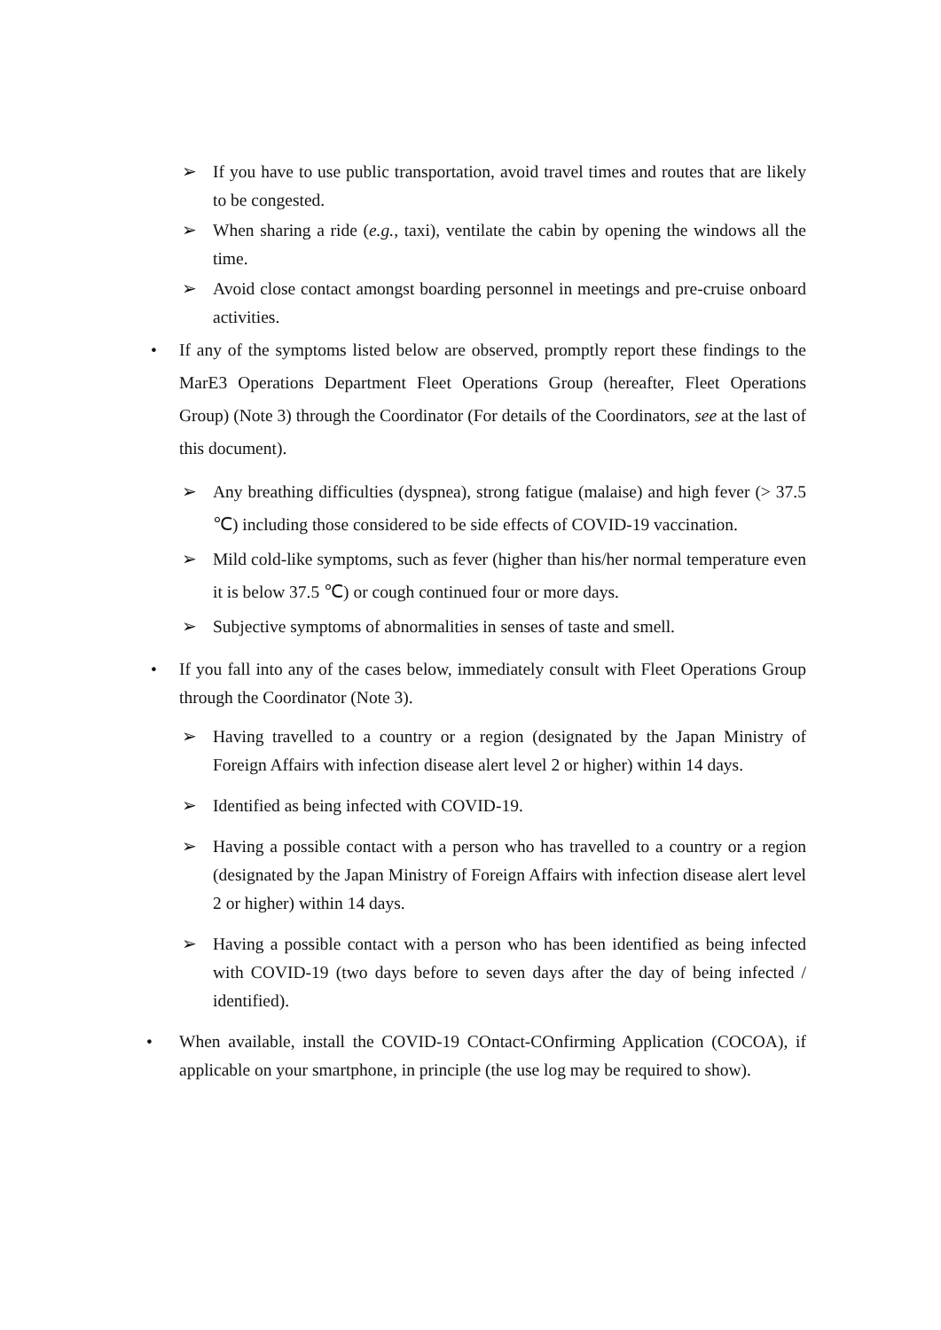➢ If you have to use public transportation, avoid travel times and routes that are likely to be congested.
➢ When sharing a ride (e.g., taxi), ventilate the cabin by opening the windows all the time.
➢ Avoid close contact amongst boarding personnel in meetings and pre-cruise onboard activities.
• If any of the symptoms listed below are observed, promptly report these findings to the MarE3 Operations Department Fleet Operations Group (hereafter, Fleet Operations Group) (Note 3) through the Coordinator (For details of the Coordinators, see at the last of this document).
➢ Any breathing difficulties (dyspnea), strong fatigue (malaise) and high fever (> 37.5 ℃) including those considered to be side effects of COVID-19 vaccination.
➢ Mild cold-like symptoms, such as fever (higher than his/her normal temperature even it is below 37.5 ℃) or cough continued four or more days.
➢ Subjective symptoms of abnormalities in senses of taste and smell.
• If you fall into any of the cases below, immediately consult with Fleet Operations Group through the Coordinator (Note 3).
➢ Having travelled to a country or a region (designated by the Japan Ministry of Foreign Affairs with infection disease alert level 2 or higher) within 14 days.
➢ Identified as being infected with COVID-19.
➢ Having a possible contact with a person who has travelled to a country or a region (designated by the Japan Ministry of Foreign Affairs with infection disease alert level 2 or higher) within 14 days.
➢ Having a possible contact with a person who has been identified as being infected with COVID-19 (two days before to seven days after the day of being infected / identified).
• When available, install the COVID-19 COntact-COnfirming Application (COCOA), if applicable on your smartphone, in principle (the use log may be required to show).